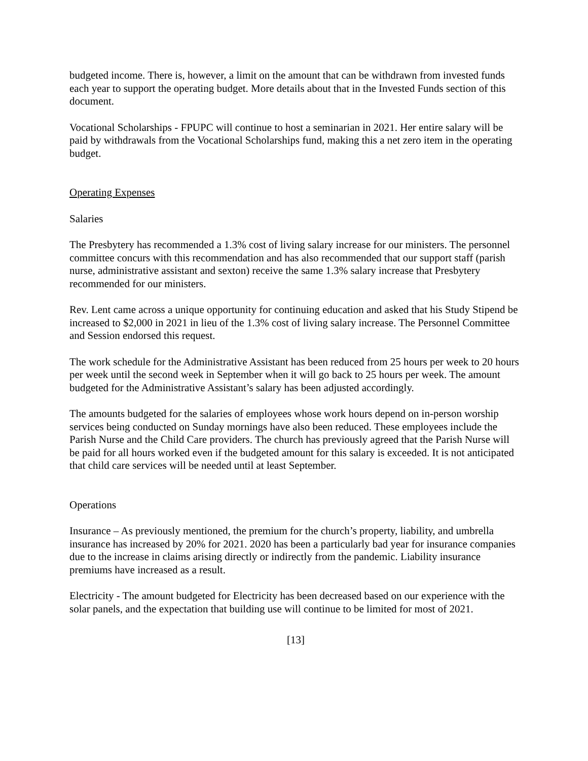budgeted income. There is, however, a limit on the amount that can be withdrawn from invested funds each year to support the operating budget. More details about that in the Invested Funds section of this document.
Vocational Scholarships - FPUPC will continue to host a seminarian in 2021. Her entire salary will be paid by withdrawals from the Vocational Scholarships fund, making this a net zero item in the operating budget.
Operating Expenses
Salaries
The Presbytery has recommended a 1.3% cost of living salary increase for our ministers. The personnel committee concurs with this recommendation and has also recommended that our support staff (parish nurse, administrative assistant and sexton) receive the same 1.3% salary increase that Presbytery recommended for our ministers.
Rev. Lent came across a unique opportunity for continuing education and asked that his Study Stipend be increased to $2,000 in 2021 in lieu of the 1.3% cost of living salary increase. The Personnel Committee and Session endorsed this request.
The work schedule for the Administrative Assistant has been reduced from 25 hours per week to 20 hours per week until the second week in September when it will go back to 25 hours per week. The amount budgeted for the Administrative Assistant’s salary has been adjusted accordingly.
The amounts budgeted for the salaries of employees whose work hours depend on in-person worship services being conducted on Sunday mornings have also been reduced. These employees include the Parish Nurse and the Child Care providers. The church has previously agreed that the Parish Nurse will be paid for all hours worked even if the budgeted amount for this salary is exceeded. It is not anticipated that child care services will be needed until at least September.
Operations
Insurance – As previously mentioned, the premium for the church’s property, liability, and umbrella insurance has increased by 20% for 2021. 2020 has been a particularly bad year for insurance companies due to the increase in claims arising directly or indirectly from the pandemic. Liability insurance premiums have increased as a result.
Electricity - The amount budgeted for Electricity has been decreased based on our experience with the solar panels, and the expectation that building use will continue to be limited for most of 2021.
[13]